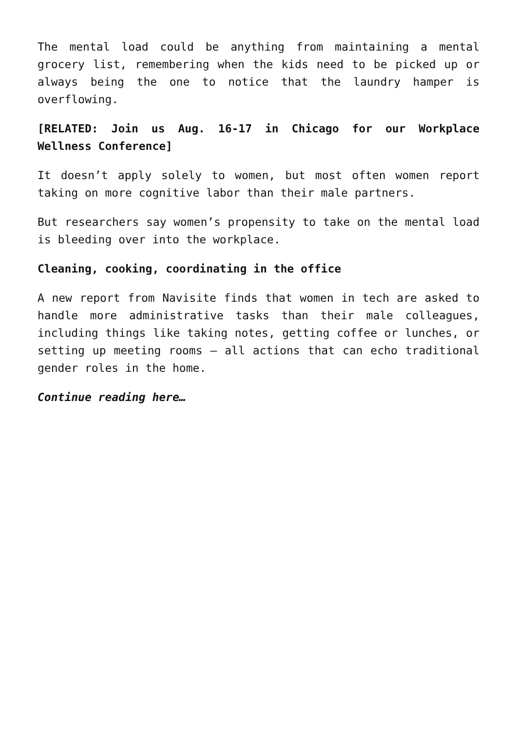The mental load could be anything from maintaining a mental grocery list, remembering when the kids need to be picked up or always being the one to notice that the laundry hamper is overflowing.
[RELATED: Join us Aug. 16-17 in Chicago for our Workplace Wellness Conference]
It doesn’t apply solely to women, but most often women report taking on more cognitive labor than their male partners.
But researchers say women’s propensity to take on the mental load is bleeding over into the workplace.
Cleaning, cooking, coordinating in the office
A new report from Navisite finds that women in tech are asked to handle more administrative tasks than their male colleagues, including things like taking notes, getting coffee or lunches, or setting up meeting rooms — all actions that can echo traditional gender roles in the home.
Continue reading here…